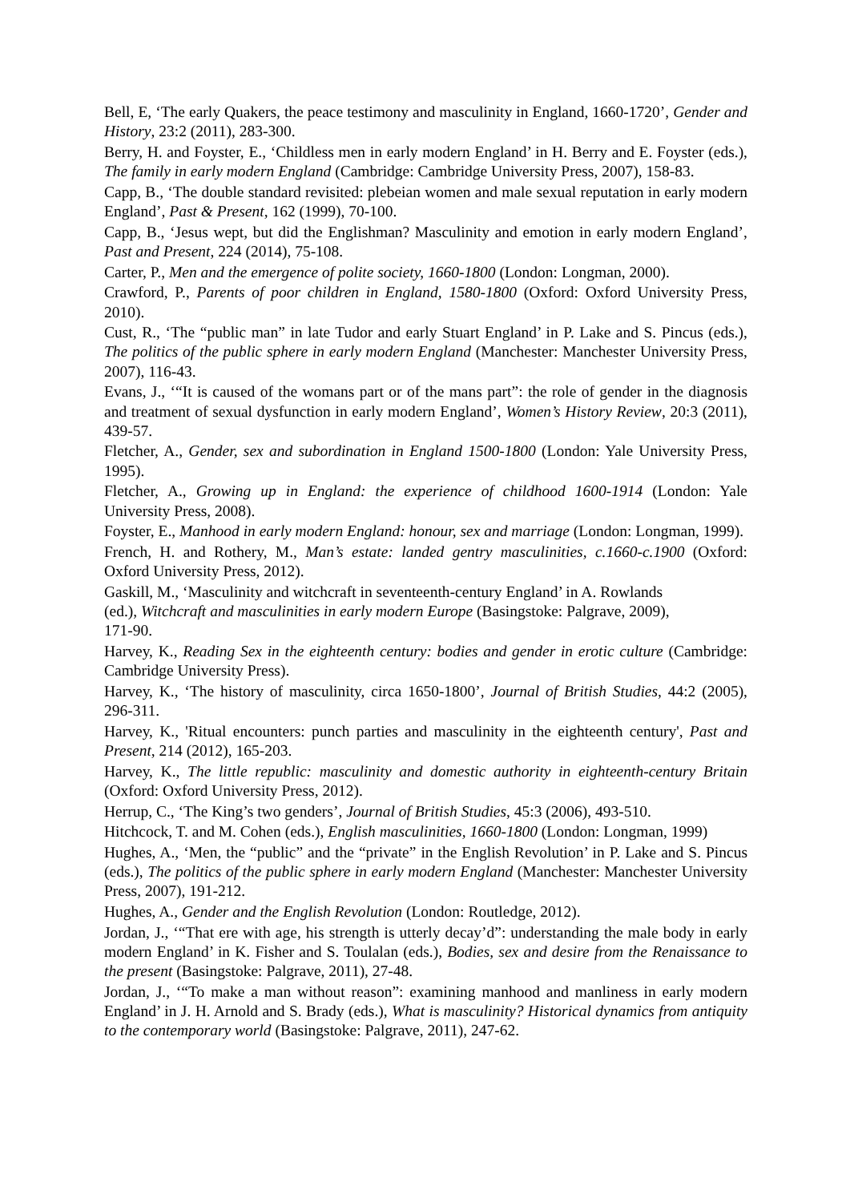Bell, E, ‘The early Quakers, the peace testimony and masculinity in England, 1660-1720’, Gender and History, 23:2 (2011), 283-300.
Berry, H. and Foyster, E., ‘Childless men in early modern England’ in H. Berry and E. Foyster (eds.), The family in early modern England (Cambridge: Cambridge University Press, 2007), 158-83.
Capp, B., ‘The double standard revisited: plebeian women and male sexual reputation in early modern England’, Past & Present, 162 (1999), 70-100.
Capp, B., ‘Jesus wept, but did the Englishman? Masculinity and emotion in early modern England’, Past and Present, 224 (2014), 75-108.
Carter, P., Men and the emergence of polite society, 1660-1800 (London: Longman, 2000).
Crawford, P., Parents of poor children in England, 1580-1800 (Oxford: Oxford University Press, 2010).
Cust, R., ‘The “public man” in late Tudor and early Stuart England’ in P. Lake and S. Pincus (eds.), The politics of the public sphere in early modern England (Manchester: Manchester University Press, 2007), 116-43.
Evans, J., ‘“It is caused of the womans part or of the mans part”: the role of gender in the diagnosis and treatment of sexual dysfunction in early modern England’, Women’s History Review, 20:3 (2011), 439-57.
Fletcher, A., Gender, sex and subordination in England 1500-1800 (London: Yale University Press, 1995).
Fletcher, A., Growing up in England: the experience of childhood 1600-1914 (London: Yale University Press, 2008).
Foyster, E., Manhood in early modern England: honour, sex and marriage (London: Longman, 1999).
French, H. and Rothery, M., Man’s estate: landed gentry masculinities, c.1660-c.1900 (Oxford: Oxford University Press, 2012).
Gaskill, M., ‘Masculinity and witchcraft in seventeenth-century England’ in A. Rowlands
(ed.), Witchcraft and masculinities in early modern Europe (Basingstoke: Palgrave, 2009),
171-90.
Harvey, K., Reading Sex in the eighteenth century: bodies and gender in erotic culture (Cambridge: Cambridge University Press).
Harvey, K., ‘The history of masculinity, circa 1650-1800’, Journal of British Studies, 44:2 (2005), 296-311.
Harvey, K., 'Ritual encounters: punch parties and masculinity in the eighteenth century', Past and Present, 214 (2012), 165-203.
Harvey, K., The little republic: masculinity and domestic authority in eighteenth-century Britain (Oxford: Oxford University Press, 2012).
Herrup, C., ‘The King’s two genders’, Journal of British Studies, 45:3 (2006), 493-510.
Hitchcock, T. and M. Cohen (eds.), English masculinities, 1660-1800 (London: Longman, 1999)
Hughes, A., ‘Men, the “public” and the “private” in the English Revolution’ in P. Lake and S. Pincus (eds.), The politics of the public sphere in early modern England (Manchester: Manchester University Press, 2007), 191-212.
Hughes, A., Gender and the English Revolution (London: Routledge, 2012).
Jordan, J., ‘“That ere with age, his strength is utterly decay’d”: understanding the male body in early modern England’ in K. Fisher and S. Toulalan (eds.), Bodies, sex and desire from the Renaissance to the present (Basingstoke: Palgrave, 2011), 27-48.
Jordan, J., ‘“To make a man without reason”: examining manhood and manliness in early modern England’ in J. H. Arnold and S. Brady (eds.), What is masculinity? Historical dynamics from antiquity to the contemporary world (Basingstoke: Palgrave, 2011), 247-62.